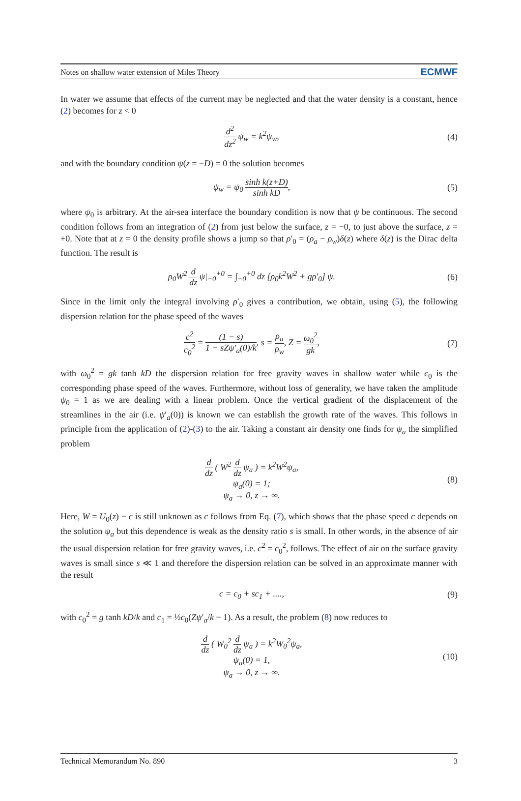Notes on shallow water extension of Miles Theory ECMWF
In water we assume that effects of the current may be neglected and that the water density is a constant, hence (2) becomes for z < 0
d<sup>2</sup> dz<sup>2</sup> ψ<sub>w</sub> = k<sup>2</sup>ψ<sub>w</sub>,
(4)
and with the boundary condition ψ(z = −D) = 0 the solution becomes
ψ<sub>w</sub> = ψ<sub>0</sub> sinh k(z+D) sinh kD,
(5)
where ψ<sub>0</sub> is arbitrary. At the air-sea interface the boundary condition is now that ψ be continuous. The second condition follows from an integration of (2) from just below the surface, z = −0, to just above the surface, z = +0. Note that at z = 0 the density profile shows a jump so that ρ′<sub>0</sub> = (ρ<sub>a</sub> − ρ<sub>w</sub>)δ(z) where δ(z) is the Dirac delta function. The result is
ρ<sub>0</sub>W<sup>2</sup> d dz ψ|<sub>−0</sub><sup>+0</sup> = ∫<sub>−0</sub><sup>+0</sup> dz [ρ<sub>0</sub>k<sup>2</sup>W<sup>2</sup> + gρ′<sub>0</sub>] ψ.
(6)
Since in the limit only the integral involving ρ′<sub>0</sub> gives a contribution, we obtain, using (5), the following dispersion relation for the phase speed of the waves
c<sup>2</sup> c<sub>0</sub><sup>2</sup> = (1 − s) 1 − sZψ′<sub>a</sub>(0)/k, s = ρ<sub>a</sub> ρ<sub>w</sub>, Z = ω<sub>0</sub><sup>2</sup> gk,
(7)
with ω<sub>0</sub><sup>2</sup> = gk tanh kD the dispersion relation for free gravity waves in shallow water while c<sub>0</sub> is the corresponding phase speed of the waves. Furthermore, without loss of generality, we have taken the amplitude ψ<sub>0</sub> = 1 as we are dealing with a linear problem. Once the vertical gradient of the displacement of the streamlines in the air (i.e. ψ′<sub>a</sub>(0)) is known we can establish the growth rate of the waves. This follows in principle from the application of (2)-(3) to the air. Taking a constant air density one finds for ψ<sub>a</sub> the simplified problem
d dz ( W<sup>2</sup> d dz ψ<sub>a</sub> ) = k<sup>2</sup>W<sup>2</sup>ψ<sub>a</sub>,
ψ<sub>a</sub>(0) = 1;
ψ<sub>a</sub> → 0, z → ∞.
(8)
Here, W = U<sub>0</sub>(z) − c is still unknown as c follows from Eq. (7), which shows that the phase speed c depends on the solution ψ<sub>a</sub> but this dependence is weak as the density ratio s is small. In other words, in the absence of air the usual dispersion relation for free gravity waves, i.e. c<sup>2</sup> = c<sub>0</sub><sup>2</sup>, follows. The effect of air on the surface gravity waves is small since s ≪ 1 and therefore the dispersion relation can be solved in an approximate manner with the result
c = c<sub>0</sub> + sc<sub>1</sub> + ....,
(9)
with c<sub>0</sub><sup>2</sup> = g tanh kD/k and c<sub>1</sub> = ½c<sub>0</sub>(Zψ′<sub>a</sub>/k − 1). As a result, the problem (8) now reduces to
d dz ( W<sub>0</sub><sup>2</sup> d dz ψ<sub>a</sub> ) = k<sup>2</sup>W<sub>0</sub><sup>2</sup>ψ<sub>a</sub>,
ψ<sub>a</sub>(0) = 1,
ψ<sub>a</sub> → 0, z → ∞.
(10)
Technical Memorandum No. 890 3